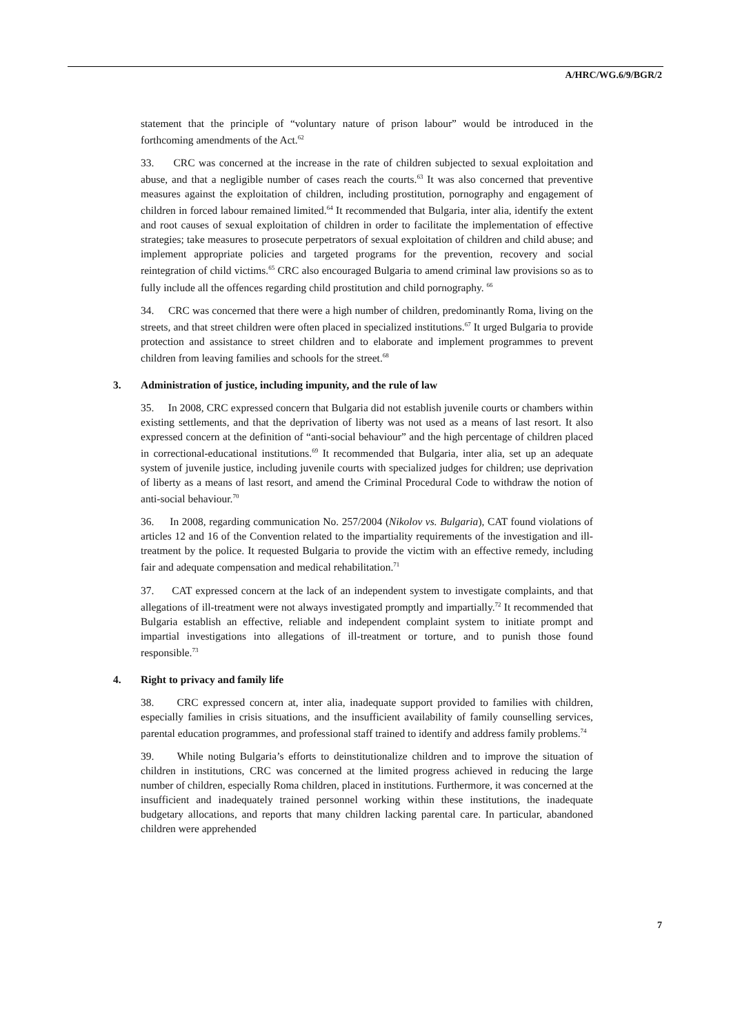A/HRC/WG.6/9/BGR/2
statement that the principle of “voluntary nature of prison labour” would be introduced in the forthcoming amendments of the Act.<sup>62</sup>
33. CRC was concerned at the increase in the rate of children subjected to sexual exploitation and abuse, and that a negligible number of cases reach the courts.<sup>63</sup> It was also concerned that preventive measures against the exploitation of children, including prostitution, pornography and engagement of children in forced labour remained limited.<sup>64</sup> It recommended that Bulgaria, inter alia, identify the extent and root causes of sexual exploitation of children in order to facilitate the implementation of effective strategies; take measures to prosecute perpetrators of sexual exploitation of children and child abuse; and implement appropriate policies and targeted programs for the prevention, recovery and social reintegration of child victims.<sup>65</sup> CRC also encouraged Bulgaria to amend criminal law provisions so as to fully include all the offences regarding child prostitution and child pornography. <sup>66</sup>
34. CRC was concerned that there were a high number of children, predominantly Roma, living on the streets, and that street children were often placed in specialized institutions.<sup>67</sup> It urged Bulgaria to provide protection and assistance to street children and to elaborate and implement programmes to prevent children from leaving families and schools for the street.<sup>68</sup>
3. Administration of justice, including impunity, and the rule of law
35. In 2008, CRC expressed concern that Bulgaria did not establish juvenile courts or chambers within existing settlements, and that the deprivation of liberty was not used as a means of last resort. It also expressed concern at the definition of “anti-social behaviour” and the high percentage of children placed in correctional-educational institutions.<sup>69</sup> It recommended that Bulgaria, inter alia, set up an adequate system of juvenile justice, including juvenile courts with specialized judges for children; use deprivation of liberty as a means of last resort, and amend the Criminal Procedural Code to withdraw the notion of anti-social behaviour.<sup>70</sup>
36. In 2008, regarding communication No. 257/2004 (Nikolov vs. Bulgaria), CAT found violations of articles 12 and 16 of the Convention related to the impartiality requirements of the investigation and ill-treatment by the police. It requested Bulgaria to provide the victim with an effective remedy, including fair and adequate compensation and medical rehabilitation.<sup>71</sup>
37. CAT expressed concern at the lack of an independent system to investigate complaints, and that allegations of ill-treatment were not always investigated promptly and impartially.<sup>72</sup> It recommended that Bulgaria establish an effective, reliable and independent complaint system to initiate prompt and impartial investigations into allegations of ill-treatment or torture, and to punish those found responsible.<sup>73</sup>
4. Right to privacy and family life
38. CRC expressed concern at, inter alia, inadequate support provided to families with children, especially families in crisis situations, and the insufficient availability of family counselling services, parental education programmes, and professional staff trained to identify and address family problems.<sup>74</sup>
39. While noting Bulgaria’s efforts to deinstitutionalize children and to improve the situation of children in institutions, CRC was concerned at the limited progress achieved in reducing the large number of children, especially Roma children, placed in institutions. Furthermore, it was concerned at the insufficient and inadequately trained personnel working within these institutions, the inadequate budgetary allocations, and reports that many children lacking parental care. In particular, abandoned children were apprehended
7